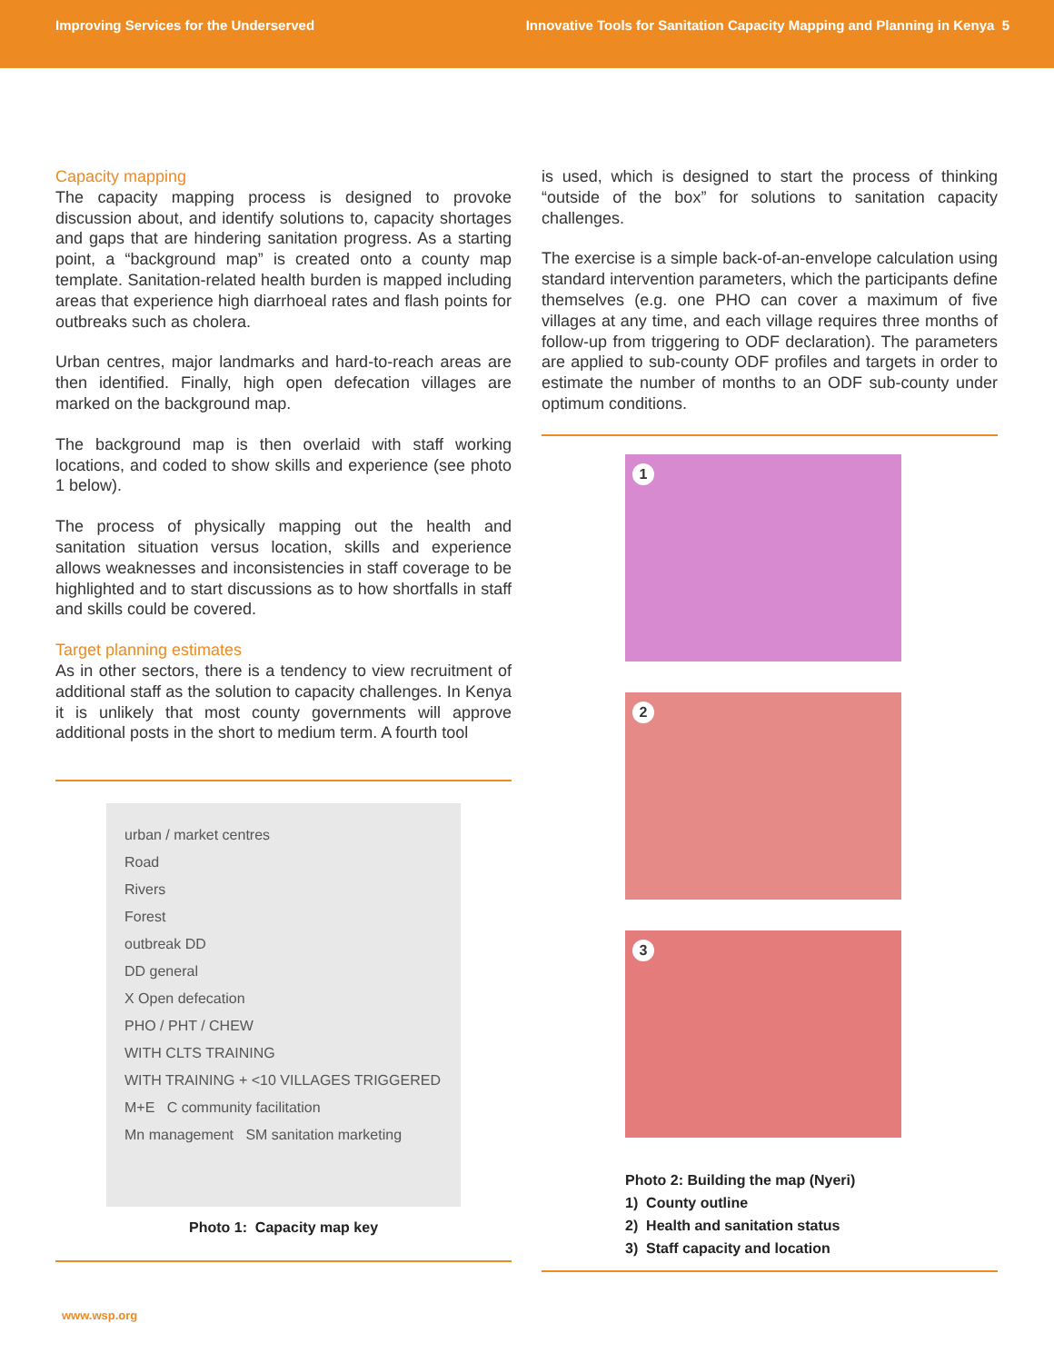Improving Services for the Underserved Innovative Tools for Sanitation Capacity Mapping and Planning in Kenya 5
Capacity mapping
The capacity mapping process is designed to provoke discussion about, and identify solutions to, capacity shortages and gaps that are hindering sanitation progress. As a starting point, a “background map” is created onto a county map template. Sanitation-related health burden is mapped including areas that experience high diarrhoeal rates and flash points for outbreaks such as cholera.
Urban centres, major landmarks and hard-to-reach areas are then identified. Finally, high open defecation villages are marked on the background map.
The background map is then overlaid with staff working locations, and coded to show skills and experience (see photo 1 below).
The process of physically mapping out the health and sanitation situation versus location, skills and experience allows weaknesses and inconsistencies in staff coverage to be highlighted and to start discussions as to how shortfalls in staff and skills could be covered.
Target planning estimates
As in other sectors, there is a tendency to view recruitment of additional staff as the solution to capacity challenges. In Kenya it is unlikely that most county governments will approve additional posts in the short to medium term. A fourth tool
urban / market centres
Road
Rivers
Forest
outbreak DD
DD general
X Open defecation
PHO / PHT / CHEW
WITH CLTS TRAINING
WITH TRAINING + <10 VILLAGES TRIGGERED
M+E C community facilitation
Mn management SM sanitation marketing
Photo 1: Capacity map key
is used, which is designed to start the process of thinking “outside of the box” for solutions to sanitation capacity challenges.
The exercise is a simple back-of-an-envelope calculation using standard intervention parameters, which the participants define themselves (e.g. one PHO can cover a maximum of five villages at any time, and each village requires three months of follow-up from triggering to ODF declaration). The parameters are applied to sub-county ODF profiles and targets in order to estimate the number of months to an ODF sub-county under optimum conditions.
1
2
3
Photo 2: Building the map (Nyeri)
1) County outline
2) Health and sanitation status
3) Staff capacity and location
www.wsp.org